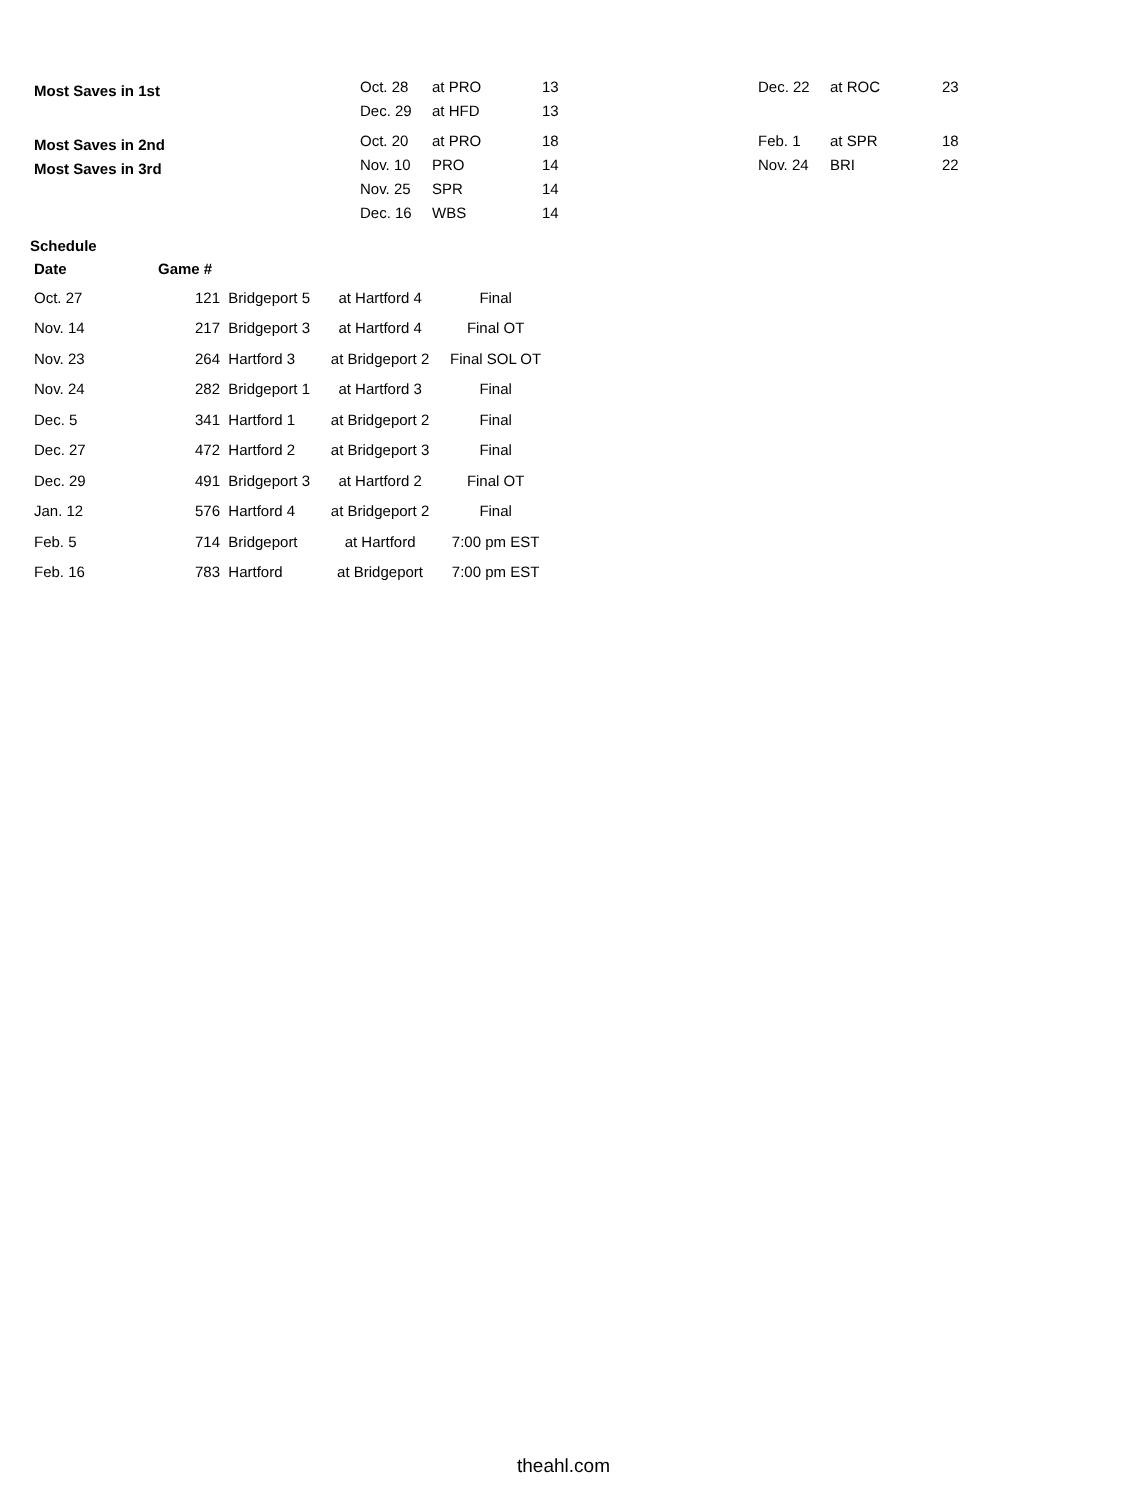| Most Saves in 1st | Oct. 28 | at PRO | 13 | Dec. 22 | at ROC | 23 |
| | Dec. 29 | at HFD | 13 | | | |
| Most Saves in 2nd | Oct. 20 | at PRO | 18 | Feb. 1 | at SPR | 18 |
| Most Saves in 3rd | Nov. 10 | PRO | 14 | Nov. 24 | BRI | 22 |
| | Nov. 25 | SPR | 14 | | | |
| | Dec. 16 | WBS | 14 | | | |
Schedule
| Date | Game # | | | |
| --- | --- | --- | --- | --- |
| Oct. 27 | 121 | Bridgeport 5 | at Hartford 4 | Final |
| Nov. 14 | 217 | Bridgeport 3 | at Hartford 4 | Final OT |
| Nov. 23 | 264 | Hartford 3 | at Bridgeport 2 | Final SOL OT |
| Nov. 24 | 282 | Bridgeport 1 | at Hartford 3 | Final |
| Dec. 5 | 341 | Hartford 1 | at Bridgeport 2 | Final |
| Dec. 27 | 472 | Hartford 2 | at Bridgeport 3 | Final |
| Dec. 29 | 491 | Bridgeport 3 | at Hartford 2 | Final OT |
| Jan. 12 | 576 | Hartford 4 | at Bridgeport 2 | Final |
| Feb. 5 | 714 | Bridgeport | at Hartford | 7:00 pm EST |
| Feb. 16 | 783 | Hartford | at Bridgeport | 7:00 pm EST |
theahl.com